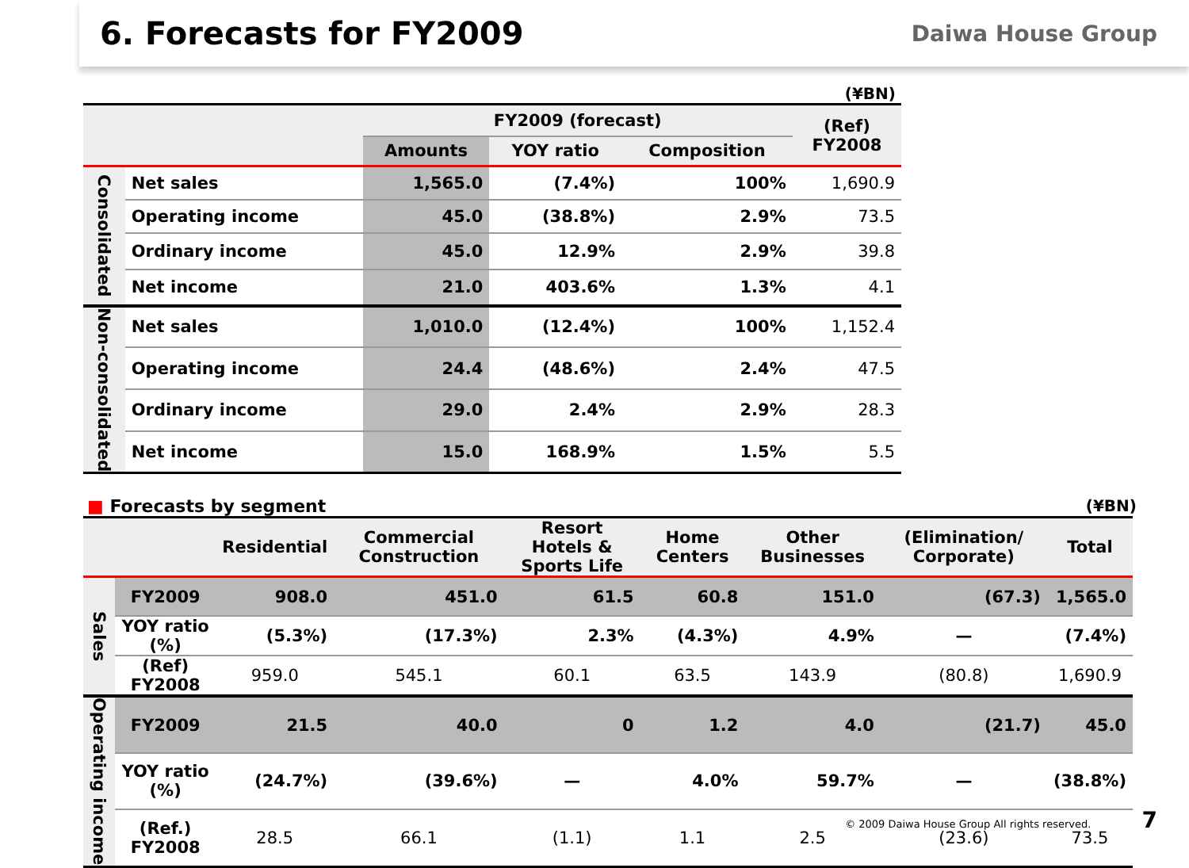6. Forecasts for FY2009
Daiwa House Group
(¥BN)
| | | FY2009 (forecast) | | | (Ref) FY2008 |
| --- | --- | --- | --- | --- | --- |
| | | Amounts | YOY ratio | Composition | |
| Consolidated | Net sales | 1,565.0 | (7.4%) | 100% | 1,690.9 |
| | Operating income | 45.0 | (38.8%) | 2.9% | 73.5 |
| | Ordinary income | 45.0 | 12.9% | 2.9% | 39.8 |
| | Net income | 21.0 | 403.6% | 1.3% | 4.1 |
| Non-consolidated | Net sales | 1,010.0 | (12.4%) | 100% | 1,152.4 |
| | Operating income | 24.4 | (48.6%) | 2.4% | 47.5 |
| | Ordinary income | 29.0 | 2.4% | 2.9% | 28.3 |
| | Net income | 15.0 | 168.9% | 1.5% | 5.5 |
■ Forecasts by segment (¥BN)
| | | Residential | Commercial Construction | Resort Hotels & Sports Life | Home Centers | Other Businesses | (Elimination/ Corporate) | Total |
| --- | --- | --- | --- | --- | --- | --- | --- | --- |
| Sales | FY2009 | 908.0 | 451.0 | 61.5 | 60.8 | 151.0 | (67.3) | 1,565.0 |
| | YOY ratio (%) | (5.3%) | (17.3%) | 2.3% | (4.3%) | 4.9% | — | (7.4%) |
| | (Ref) FY2008 | 959.0 | 545.1 | 60.1 | 63.5 | 143.9 | (80.8) | 1,690.9 |
| Operating income | FY2009 | 21.5 | 40.0 | 0 | 1.2 | 4.0 | (21.7) | 45.0 |
| | YOY ratio (%) | (24.7%) | (39.6%) | — | 4.0% | 59.7% | — | (38.8%) |
| | (Ref.) FY2008 | 28.5 | 66.1 | (1.1) | 1.1 | 2.5 | (23.6) | 73.5 |
© 2009 Daiwa House Group All rights reserved. 7